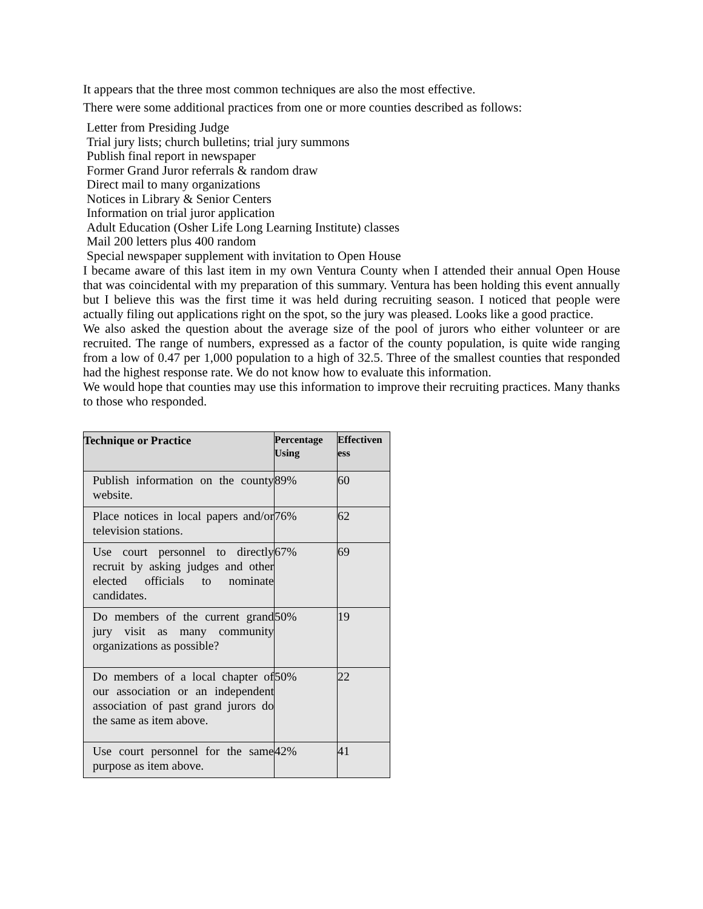It appears that the three most common techniques are also the most effective.
There were some additional practices from one or more counties described as follows:
Letter from Presiding Judge
Trial jury lists; church bulletins; trial jury summons
Publish final report in newspaper
Former Grand Juror referrals & random draw
Direct mail to many organizations
Notices in Library & Senior Centers
Information on trial juror application
Adult Education (Osher Life Long Learning Institute) classes
Mail 200 letters plus 400 random
Special newspaper supplement with invitation to Open House
I became aware of this last item in my own Ventura County when I attended their annual Open House that was coincidental with my preparation of this summary. Ventura has been holding this event annually but I believe this was the first time it was held during recruiting season. I noticed that people were actually filing out applications right on the spot, so the jury was pleased. Looks like a good practice.
We also asked the question about the average size of the pool of jurors who either volunteer or are recruited. The range of numbers, expressed as a factor of the county population, is quite wide ranging from a low of 0.47 per 1,000 population to a high of 32.5. Three of the smallest counties that responded had the highest response rate. We do not know how to evaluate this information.
We would hope that counties may use this information to improve their recruiting practices. Many thanks to those who responded.
| Technique or Practice | Percentage Using | Effectiven ess |
| --- | --- | --- |
| Publish information on the county website. | 89% | 60 |
| Place notices in local papers and/or television stations. | 76% | 62 |
| Use court personnel to directly recruit by asking judges and other elected officials to nominate candidates. | 67% | 69 |
| Do members of the current grand jury visit as many community organizations as possible? | 50% | 19 |
| Do members of a local chapter of our association or an independent association of past grand jurors do the same as item above. | 50% | 22 |
| Use court personnel for the same purpose as item above. | 42% | 41 |